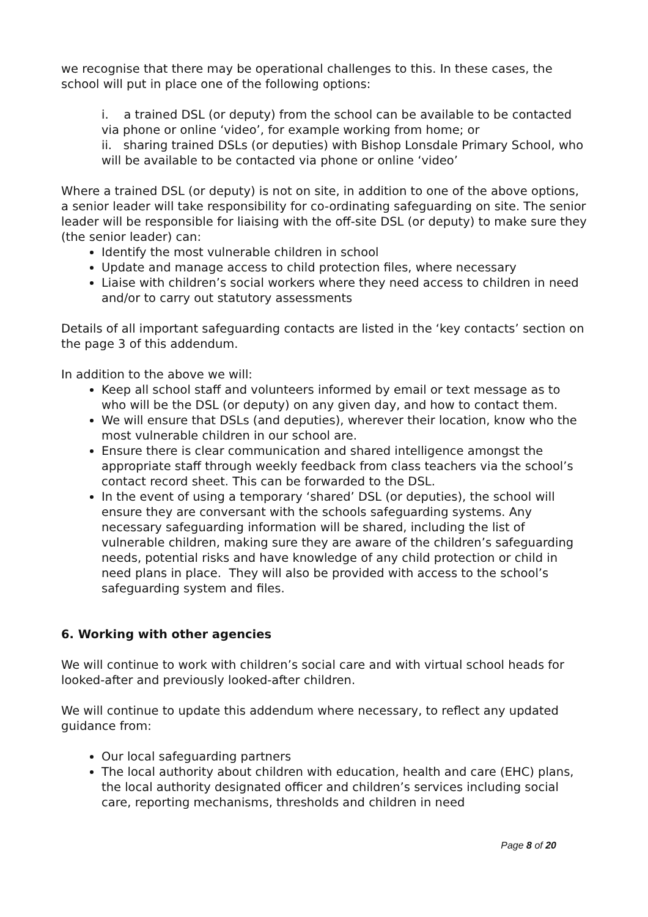we recognise that there may be operational challenges to this. In these cases, the school will put in place one of the following options:
i. a trained DSL (or deputy) from the school can be available to be contacted via phone or online ‘video’, for example working from home; or
ii. sharing trained DSLs (or deputies) with Bishop Lonsdale Primary School, who will be available to be contacted via phone or online ‘video’
Where a trained DSL (or deputy) is not on site, in addition to one of the above options, a senior leader will take responsibility for co-ordinating safeguarding on site. The senior leader will be responsible for liaising with the off-site DSL (or deputy) to make sure they (the senior leader) can:
Identify the most vulnerable children in school
Update and manage access to child protection files, where necessary
Liaise with children’s social workers where they need access to children in need and/or to carry out statutory assessments
Details of all important safeguarding contacts are listed in the ‘key contacts’ section on the page 3 of this addendum.
In addition to the above we will:
Keep all school staff and volunteers informed by email or text message as to who will be the DSL (or deputy) on any given day, and how to contact them.
We will ensure that DSLs (and deputies), wherever their location, know who the most vulnerable children in our school are.
Ensure there is clear communication and shared intelligence amongst the appropriate staff through weekly feedback from class teachers via the school’s contact record sheet. This can be forwarded to the DSL.
In the event of using a temporary ‘shared’ DSL (or deputies), the school will ensure they are conversant with the schools safeguarding systems. Any necessary safeguarding information will be shared, including the list of vulnerable children, making sure they are aware of the children’s safeguarding needs, potential risks and have knowledge of any child protection or child in need plans in place. They will also be provided with access to the school’s safeguarding system and files.
6. Working with other agencies
We will continue to work with children’s social care and with virtual school heads for looked-after and previously looked-after children.
We will continue to update this addendum where necessary, to reflect any updated guidance from:
Our local safeguarding partners
The local authority about children with education, health and care (EHC) plans, the local authority designated officer and children’s services including social care, reporting mechanisms, thresholds and children in need
Page 8 of 20